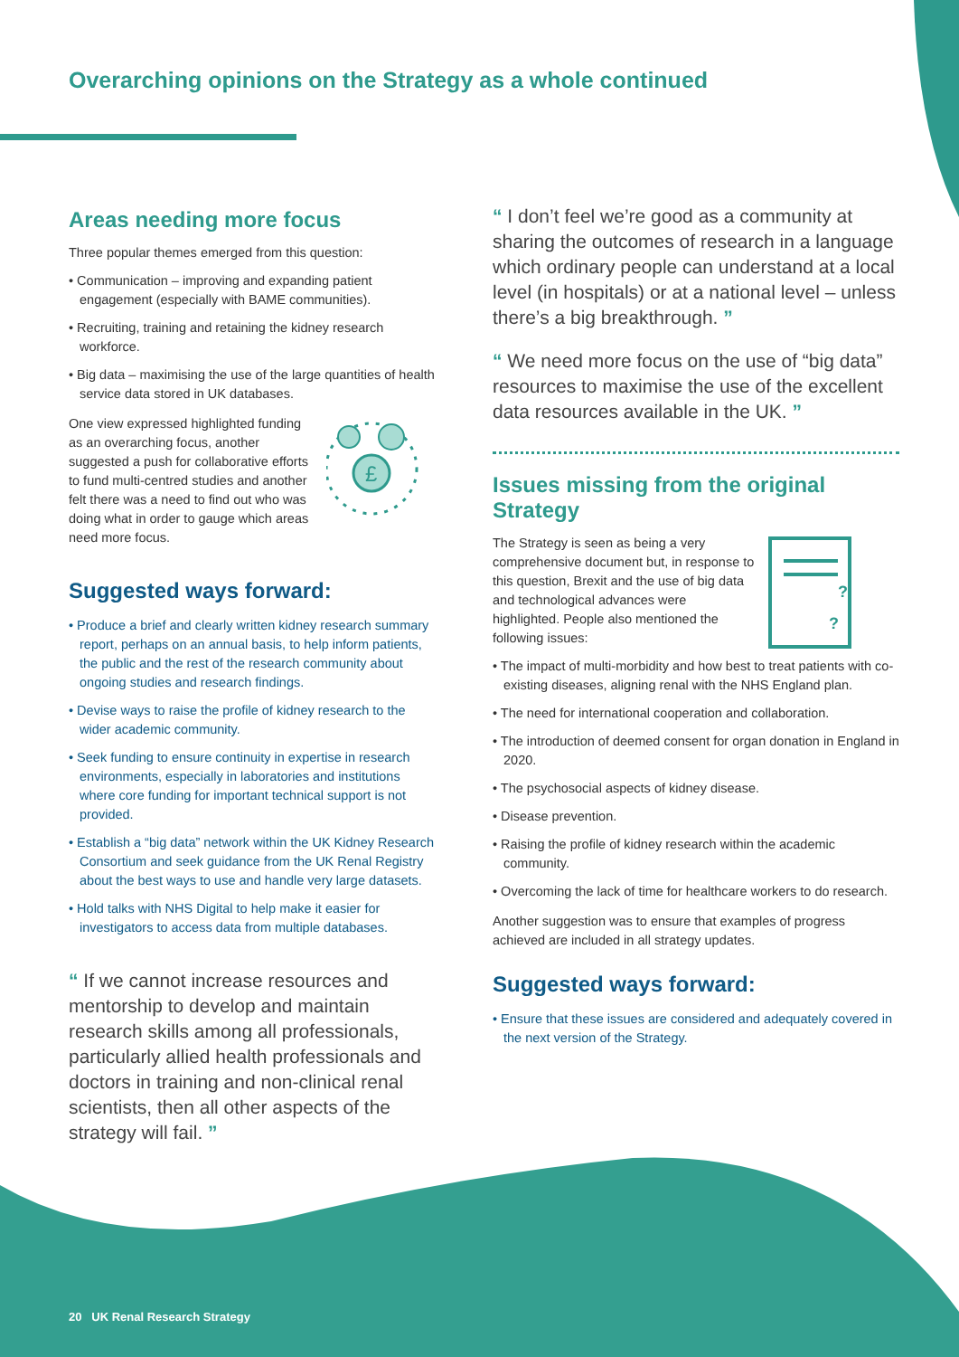Overarching opinions on the Strategy as a whole continued
Areas needing more focus
Three popular themes emerged from this question:
• Communication – improving and expanding patient engagement (especially with BAME communities).
• Recruiting, training and retaining the kidney research workforce.
• Big data – maximising the use of the large quantities of health service data stored in UK databases.
One view expressed highlighted funding as an overarching focus, another suggested a push for collaborative efforts to fund multi-centred studies and another felt there was a need to find out who was doing what in order to gauge which areas need more focus.
£
Suggested ways forward:
• Produce a brief and clearly written kidney research summary report, perhaps on an annual basis, to help inform patients, the public and the rest of the research community about ongoing studies and research findings.
• Devise ways to raise the profile of kidney research to the wider academic community.
• Seek funding to ensure continuity in expertise in research environments, especially in laboratories and institutions where core funding for important technical support is not provided.
• Establish a “big data” network within the UK Kidney Research Consortium and seek guidance from the UK Renal Registry about the best ways to use and handle very large datasets.
• Hold talks with NHS Digital to help make it easier for investigators to access data from multiple databases.
“ If we cannot increase resources and mentorship to develop and maintain research skills among all professionals, particularly allied health professionals and doctors in training and non-clinical renal scientists, then all other aspects of the strategy will fail. ”
“ I don’t feel we’re good as a community at sharing the outcomes of research in a language which ordinary people can understand at a local level (in hospitals) or at a national level – unless there’s a big breakthrough. ”
“ We need more focus on the use of “big data” resources to maximise the use of the excellent data resources available in the UK. ”
Issues missing from the original Strategy
The Strategy is seen as being a very comprehensive document but, in response to this question, Brexit and the use of big data and technological advances were highlighted. People also mentioned the following issues:
?
?
• The impact of multi-morbidity and how best to treat patients with co-existing diseases, aligning renal with the NHS England plan.
• The need for international cooperation and collaboration.
• The introduction of deemed consent for organ donation in England in 2020.
• The psychosocial aspects of kidney disease.
• Disease prevention.
• Raising the profile of kidney research within the academic community.
• Overcoming the lack of time for healthcare workers to do research.
Another suggestion was to ensure that examples of progress achieved are included in all strategy updates.
Suggested ways forward:
• Ensure that these issues are considered and adequately covered in the next version of the Strategy.
20 UK Renal Research Strategy